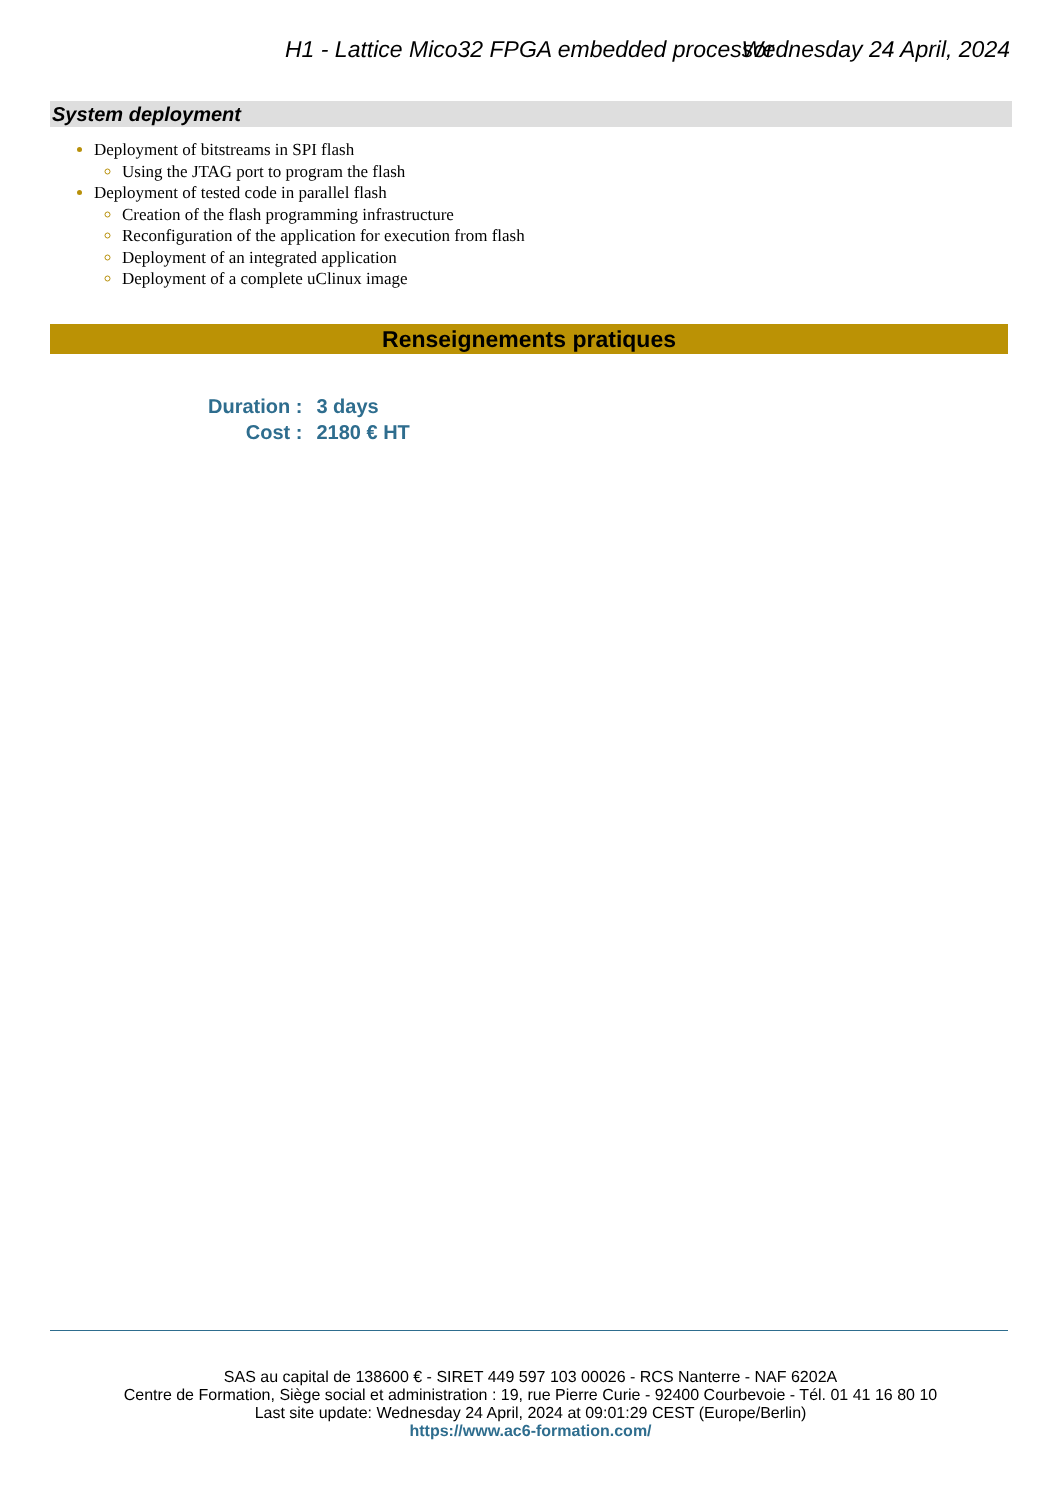H1 - Lattice Mico32 FPGA embedded processor Wednesday 24 April, 2024
System deployment
Deployment of bitstreams in SPI flash
Using the JTAG port to program the flash
Deployment of tested code in parallel flash
Creation of the flash programming infrastructure
Reconfiguration of the application for execution from flash
Deployment of an integrated application
Deployment of a complete uClinux image
Renseignements pratiques
| Duration : | 3 days |
| Cost : | 2180 € HT |
SAS au capital de 138600 € - SIRET 449 597 103 00026 - RCS Nanterre - NAF 6202A
Centre de Formation, Siège social et administration : 19, rue Pierre Curie - 92400 Courbevoie - Tél. 01 41 16 80 10
Last site update: Wednesday 24 April, 2024 at 09:01:29 CEST (Europe/Berlin)
https://www.ac6-formation.com/